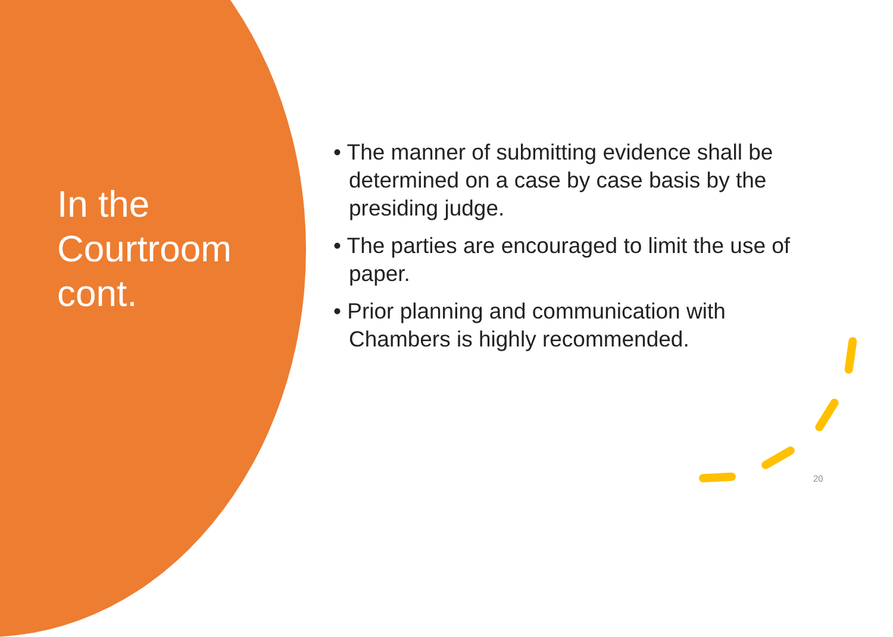In the Courtroom cont.
• The manner of submitting evidence shall be determined on a case by case basis by the presiding judge.
• The parties are encouraged to limit the use of paper.
• Prior planning and communication with Chambers is highly recommended.
20